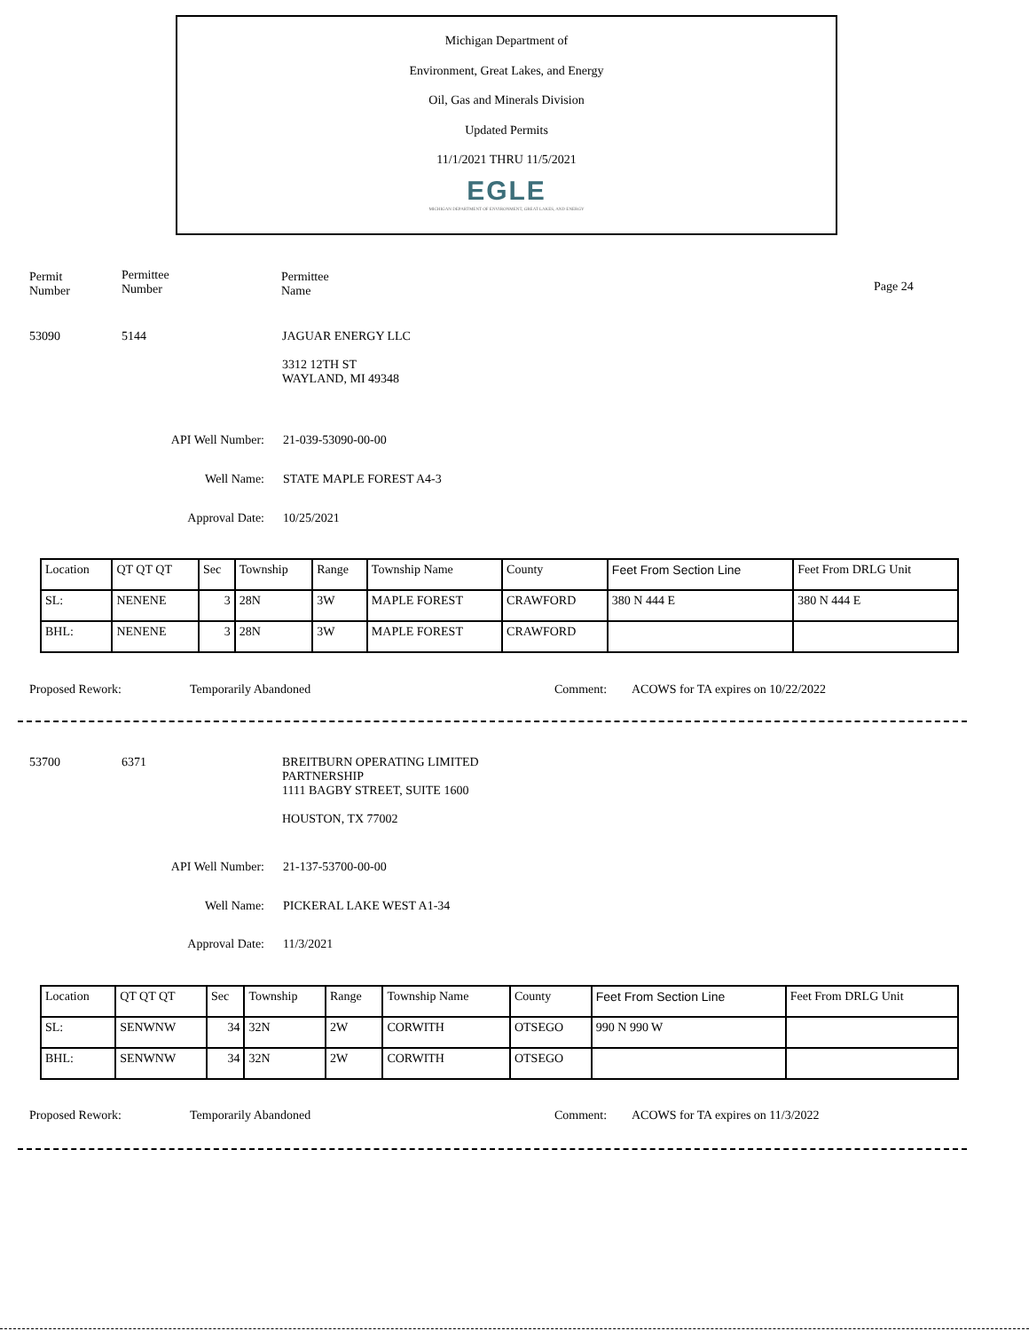Michigan Department of
Environment, Great Lakes, and Energy
Oil, Gas and Minerals Division
Updated Permits
11/1/2021 THRU 11/5/2021
EGLE
MICHIGAN DEPARTMENT OF ENVIRONMENT, GREAT LAKES, AND ENERGY
Permit
Number
Permittee
Number
Permittee
Name
Page 24
53090 5144
JAGUAR ENERGY LLC
3312 12TH ST
WAYLAND, MI 49348
API Well Number: 21-039-53090-00-00
Well Name: STATE MAPLE FOREST A4-3
Approval Date: 10/25/2021
| Location | QT QT QT | Sec | Township | Range | Township Name | County | Feet From Section Line | Feet From DRLG Unit |
| SL: | NENENE | 3 | 28N | 3W | MAPLE FOREST | CRAWFORD | 380 N 444 E | 380 N 444 E |
| BHL: | NENENE | 3 | 28N | 3W | MAPLE FOREST | CRAWFORD | | |
Proposed Rework: Temporarily Abandoned Comment:
ACOWS for TA expires on 10/22/2022
53700 6371
BREITBURN OPERATING LIMITED
PARTNERSHIP
1111 BAGBY STREET, SUITE 1600
HOUSTON, TX 77002
API Well Number: 21-137-53700-00-00
Well Name: PICKERAL LAKE WEST A1-34
Approval Date: 11/3/2021
| Location | QT QT QT | Sec | Township | Range | Township Name | County | Feet From Section Line | Feet From DRLG Unit |
| SL: | SENWNW | 34 | 32N | 2W | CORWITH | OTSEGO | 990 N 990 W | |
| BHL: | SENWNW | 34 | 32N | 2W | CORWITH | OTSEGO | | |
Proposed Rework: Temporarily Abandoned Comment:
ACOWS for TA expires on 11/3/2022